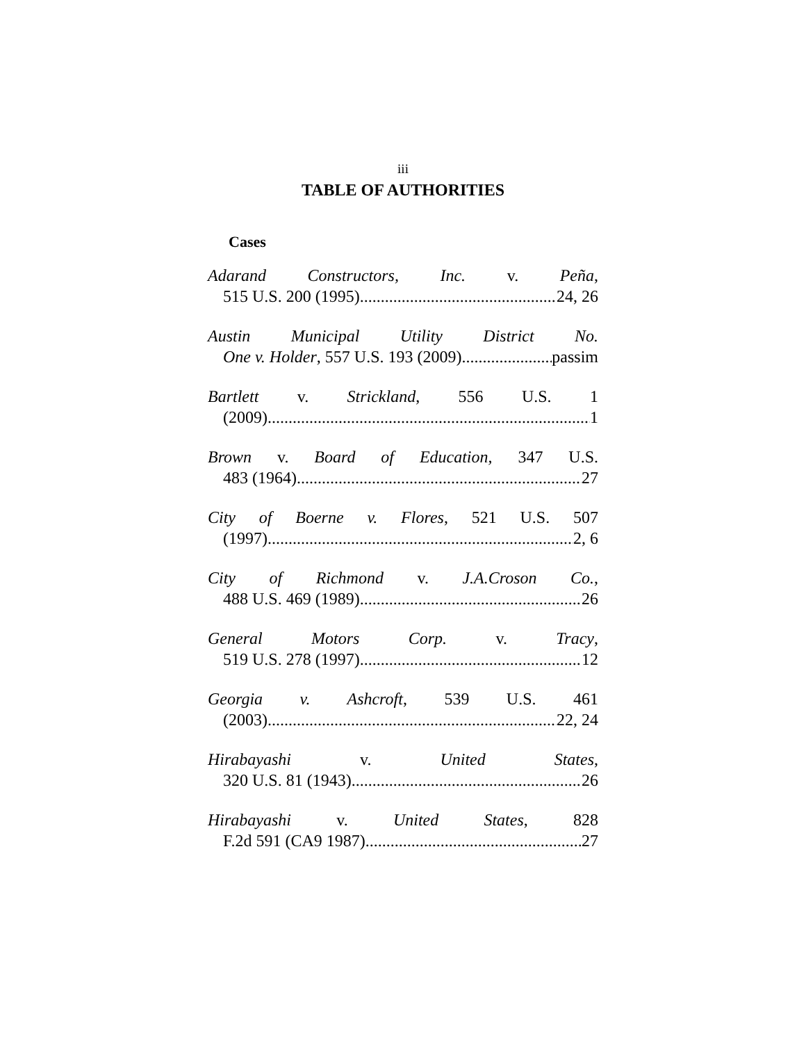iii
TABLE OF AUTHORITIES
Cases
Adarand Constructors, Inc. v. Peña,
515 U.S. 200 (1995) 24, 26
Austin Municipal Utility District No.
One v. Holder, 557 U.S. 193 (2009) passim
Bartlett v. Strickland, 556 U.S. 1
(2009) 1
Brown v. Board of Education, 347 U.S.
483 (1964) 27
City of Boerne v. Flores, 521 U.S. 507
(1997) 2, 6
City of Richmond v. J.A.Croson Co.,
488 U.S. 469 (1989) 26
General Motors Corp. v. Tracy,
519 U.S. 278 (1997) 12
Georgia v. Ashcroft, 539 U.S. 461
(2003) 22, 24
Hirabayashi v. United States,
320 U.S. 81 (1943) 26
Hirabayashi v. United States, 828
F.2d 591 (CA9 1987) 27